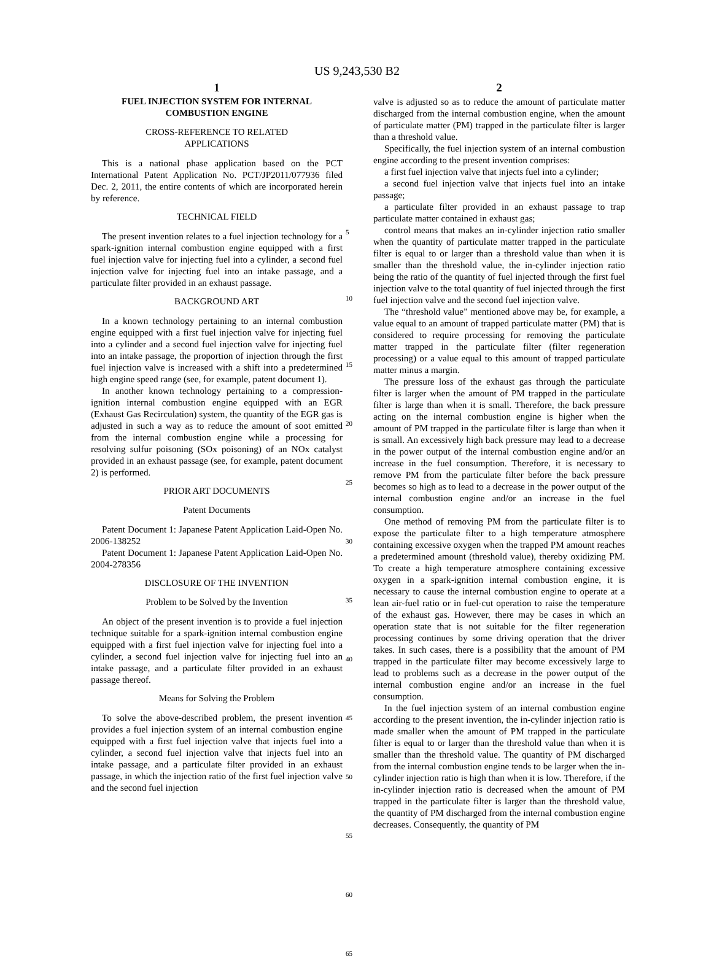US 9,243,530 B2
1
FUEL INJECTION SYSTEM FOR INTERNAL
COMBUSTION ENGINE
CROSS-REFERENCE TO RELATED
APPLICATIONS
This is a national phase application based on the PCT International Patent Application No. PCT/JP2011/077936 filed Dec. 2, 2011, the entire contents of which are incorporated herein by reference.
TECHNICAL FIELD
The present invention relates to a fuel injection technology for a spark-ignition internal combustion engine equipped with a first fuel injection valve for injecting fuel into a cylinder, a second fuel injection valve for injecting fuel into an intake passage, and a particulate filter provided in an exhaust passage.
BACKGROUND ART
In a known technology pertaining to an internal combustion engine equipped with a first fuel injection valve for injecting fuel into a cylinder and a second fuel injection valve for injecting fuel into an intake passage, the proportion of injection through the first fuel injection valve is increased with a shift into a predetermined high engine speed range (see, for example, patent document 1).
In another known technology pertaining to a compression-ignition internal combustion engine equipped with an EGR (Exhaust Gas Recirculation) system, the quantity of the EGR gas is adjusted in such a way as to reduce the amount of soot emitted from the internal combustion engine while a processing for resolving sulfur poisoning (SOx poisoning) of an NOx catalyst provided in an exhaust passage (see, for example, patent document 2) is performed.
PRIOR ART DOCUMENTS
Patent Documents
Patent Document 1: Japanese Patent Application Laid-Open No. 2006-138252
Patent Document 1: Japanese Patent Application Laid-Open No. 2004-278356
DISCLOSURE OF THE INVENTION
Problem to be Solved by the Invention
An object of the present invention is to provide a fuel injection technique suitable for a spark-ignition internal combustion engine equipped with a first fuel injection valve for injecting fuel into a cylinder, a second fuel injection valve for injecting fuel into an intake passage, and a particulate filter provided in an exhaust passage thereof.
Means for Solving the Problem
To solve the above-described problem, the present invention provides a fuel injection system of an internal combustion engine equipped with a first fuel injection valve that injects fuel into a cylinder, a second fuel injection valve that injects fuel into an intake passage, and a particulate filter provided in an exhaust passage, in which the injection ratio of the first fuel injection valve and the second fuel injection
5
10
15
20
25
30
35
40
45
50
55
60
65
2
valve is adjusted so as to reduce the amount of particulate matter discharged from the internal combustion engine, when the amount of particulate matter (PM) trapped in the particulate filter is larger than a threshold value.
Specifically, the fuel injection system of an internal combustion engine according to the present invention comprises:
a first fuel injection valve that injects fuel into a cylinder;
a second fuel injection valve that injects fuel into an intake passage;
a particulate filter provided in an exhaust passage to trap particulate matter contained in exhaust gas;
control means that makes an in-cylinder injection ratio smaller when the quantity of particulate matter trapped in the particulate filter is equal to or larger than a threshold value than when it is smaller than the threshold value, the in-cylinder injection ratio being the ratio of the quantity of fuel injected through the first fuel injection valve to the total quantity of fuel injected through the first fuel injection valve and the second fuel injection valve.
The “threshold value” mentioned above may be, for example, a value equal to an amount of trapped particulate matter (PM) that is considered to require processing for removing the particulate matter trapped in the particulate filter (filter regeneration processing) or a value equal to this amount of trapped particulate matter minus a margin.
The pressure loss of the exhaust gas through the particulate filter is larger when the amount of PM trapped in the particulate filter is large than when it is small. Therefore, the back pressure acting on the internal combustion engine is higher when the amount of PM trapped in the particulate filter is large than when it is small. An excessively high back pressure may lead to a decrease in the power output of the internal combustion engine and/or an increase in the fuel consumption. Therefore, it is necessary to remove PM from the particulate filter before the back pressure becomes so high as to lead to a decrease in the power output of the internal combustion engine and/or an increase in the fuel consumption.
One method of removing PM from the particulate filter is to expose the particulate filter to a high temperature atmosphere containing excessive oxygen when the trapped PM amount reaches a predetermined amount (threshold value), thereby oxidizing PM. To create a high temperature atmosphere containing excessive oxygen in a spark-ignition internal combustion engine, it is necessary to cause the internal combustion engine to operate at a lean air-fuel ratio or in fuel-cut operation to raise the temperature of the exhaust gas. However, there may be cases in which an operation state that is not suitable for the filter regeneration processing continues by some driving operation that the driver takes. In such cases, there is a possibility that the amount of PM trapped in the particulate filter may become excessively large to lead to problems such as a decrease in the power output of the internal combustion engine and/or an increase in the fuel consumption.
In the fuel injection system of an internal combustion engine according to the present invention, the in-cylinder injection ratio is made smaller when the amount of PM trapped in the particulate filter is equal to or larger than the threshold value than when it is smaller than the threshold value. The quantity of PM discharged from the internal combustion engine tends to be larger when the in-cylinder injection ratio is high than when it is low. Therefore, if the in-cylinder injection ratio is decreased when the amount of PM trapped in the particulate filter is larger than the threshold value, the quantity of PM discharged from the internal combustion engine decreases. Consequently, the quantity of PM